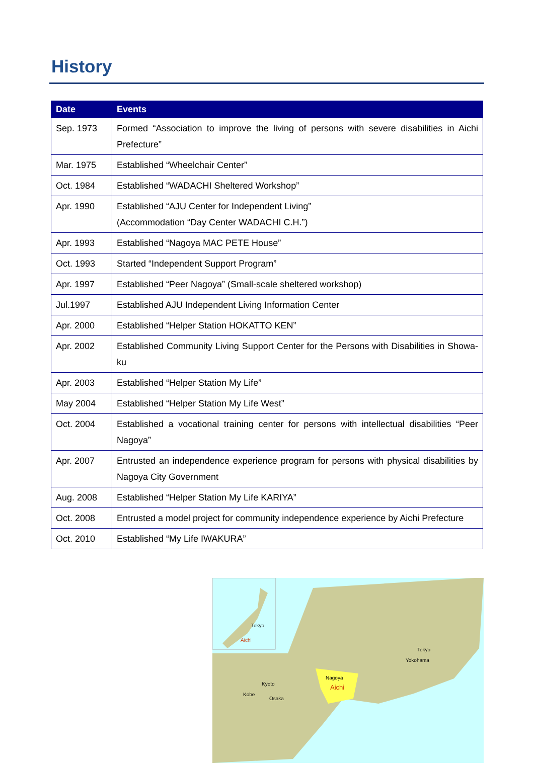History
| Date | Events |
| --- | --- |
| Sep. 1973 | Formed “Association to improve the living of persons with severe disabilities in Aichi Prefecture” |
| Mar. 1975 | Established “Wheelchair Center” |
| Oct. 1984 | Established “WADACHI Sheltered Workshop” |
| Apr. 1990 | Established “AJU Center for Independent Living” (Accommodation “Day Center WADACHI C.H.”) |
| Apr. 1993 | Established “Nagoya MAC PETE House” |
| Oct. 1993 | Started “Independent Support Program” |
| Apr. 1997 | Established “Peer Nagoya” (Small-scale sheltered workshop) |
| Jul.1997 | Established AJU Independent Living Information Center |
| Apr. 2000 | Established “Helper Station HOKATTO KEN” |
| Apr. 2002 | Established Community Living Support Center for the Persons with Disabilities in Showa-ku |
| Apr. 2003 | Established “Helper Station My Life” |
| May 2004 | Established “Helper Station My Life West” |
| Oct. 2004 | Established a vocational training center for persons with intellectual disabilities “Peer Nagoya” |
| Apr. 2007 | Entrusted an independence experience program for persons with physical disabilities by Nagoya City Government |
| Aug. 2008 | Established “Helper Station My Life KARIYA” |
| Oct. 2008 | Entrusted a model project for community independence experience by Aichi Prefecture |
| Oct. 2010 | Established “My Life IWAKURA” |
Tokyo
Aichi
Tokyo
Yokohama
Nagoya
Aichi
Kyoto
Kobe
Osaka